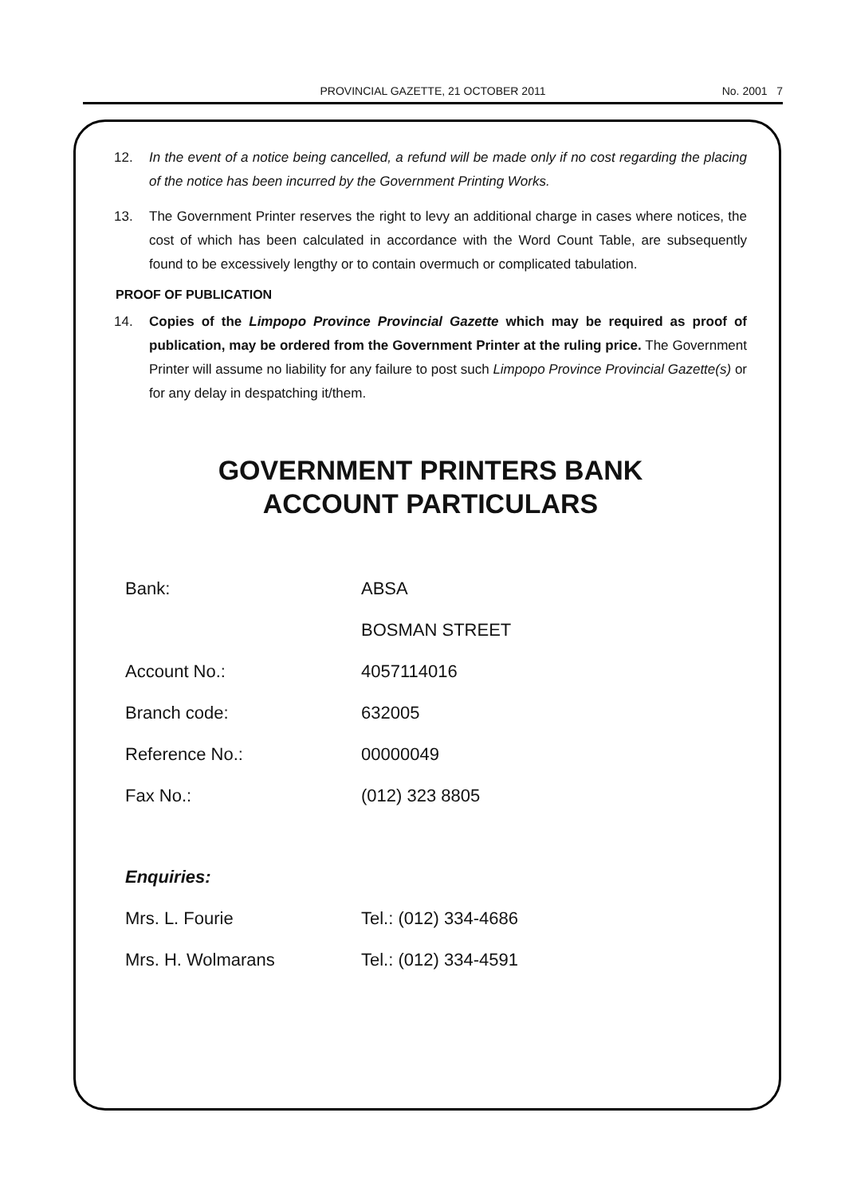PROVINCIAL GAZETTE, 21 OCTOBER 2011 No. 2001 7
12. In the event of a notice being cancelled, a refund will be made only if no cost regarding the placing of the notice has been incurred by the Government Printing Works.
13. The Government Printer reserves the right to levy an additional charge in cases where notices, the cost of which has been calculated in accordance with the Word Count Table, are subsequently found to be excessively lengthy or to contain overmuch or complicated tabulation.
PROOF OF PUBLICATION
14. Copies of the Limpopo Province Provincial Gazette which may be required as proof of publication, may be ordered from the Government Printer at the ruling price. The Government Printer will assume no liability for any failure to post such Limpopo Province Provincial Gazette(s) or for any delay in despatching it/them.
GOVERNMENT PRINTERS BANK
ACCOUNT PARTICULARS
| Bank: | ABSA |
| | BOSMAN STREET |
| Account No.: | 4057114016 |
| Branch code: | 632005 |
| Reference No.: | 00000049 |
| Fax No.: | (012) 323 8805 |
| Enquiries: | |
| Mrs. L. Fourie | Tel.: (012) 334-4686 |
| Mrs. H. Wolmarans | Tel.: (012) 334-4591 |